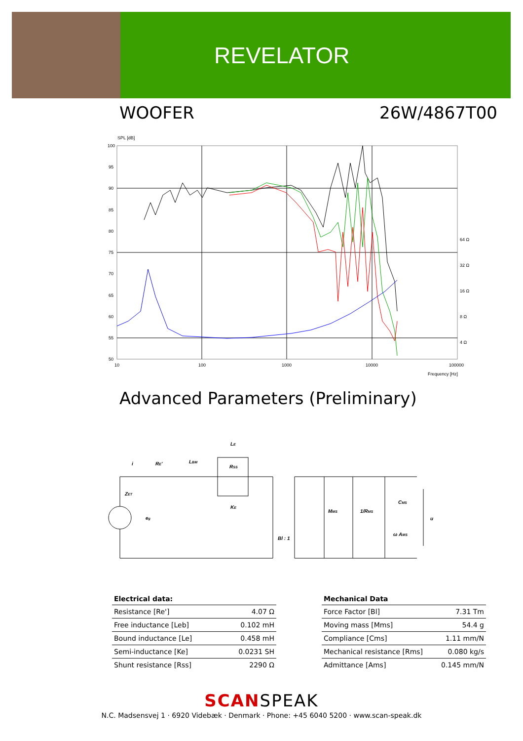REVELATOR
WOOFER 26W/4867T00
SPL [dB]
100
95
90
85
80
75
70
65
60
55
50
10
100
1000
10000
100000
Frequency [Hz]
64 Ω
32 Ω
16 Ω
8 Ω
4 Ω
Advanced Parameters (Preliminary)
i
RE'
LBM
LE
RSS
KE
ZET
eg
Bl : 1
MMS
1/RMS
CMS
ω AMS
u
| Electrical data: | |
| --- | --- |
| Resistance [Re'] | 4.07 Ω |
| Free inductance [Leb] | 0.102 mH |
| Bound inductance [Le] | 0.458 mH |
| Semi-inductance [Ke] | 0.0231 SH |
| Shunt resistance [Rss] | 2290 Ω |
| Mechanical Data | |
| --- | --- |
| Force Factor [Bl] | 7.31 Tm |
| Moving mass [Mms] | 54.4 g |
| Compliance [Cms] | 1.11 mm/N |
| Mechanical resistance [Rms] | 0.080 kg/s |
| Admittance [Ams] | 0.145 mm/N |
SCANSPEAK
N.C. Madsensvej 1 · 6920 Videbæk · Denmark · Phone: +45 6040 5200 · www.scan-speak.dk